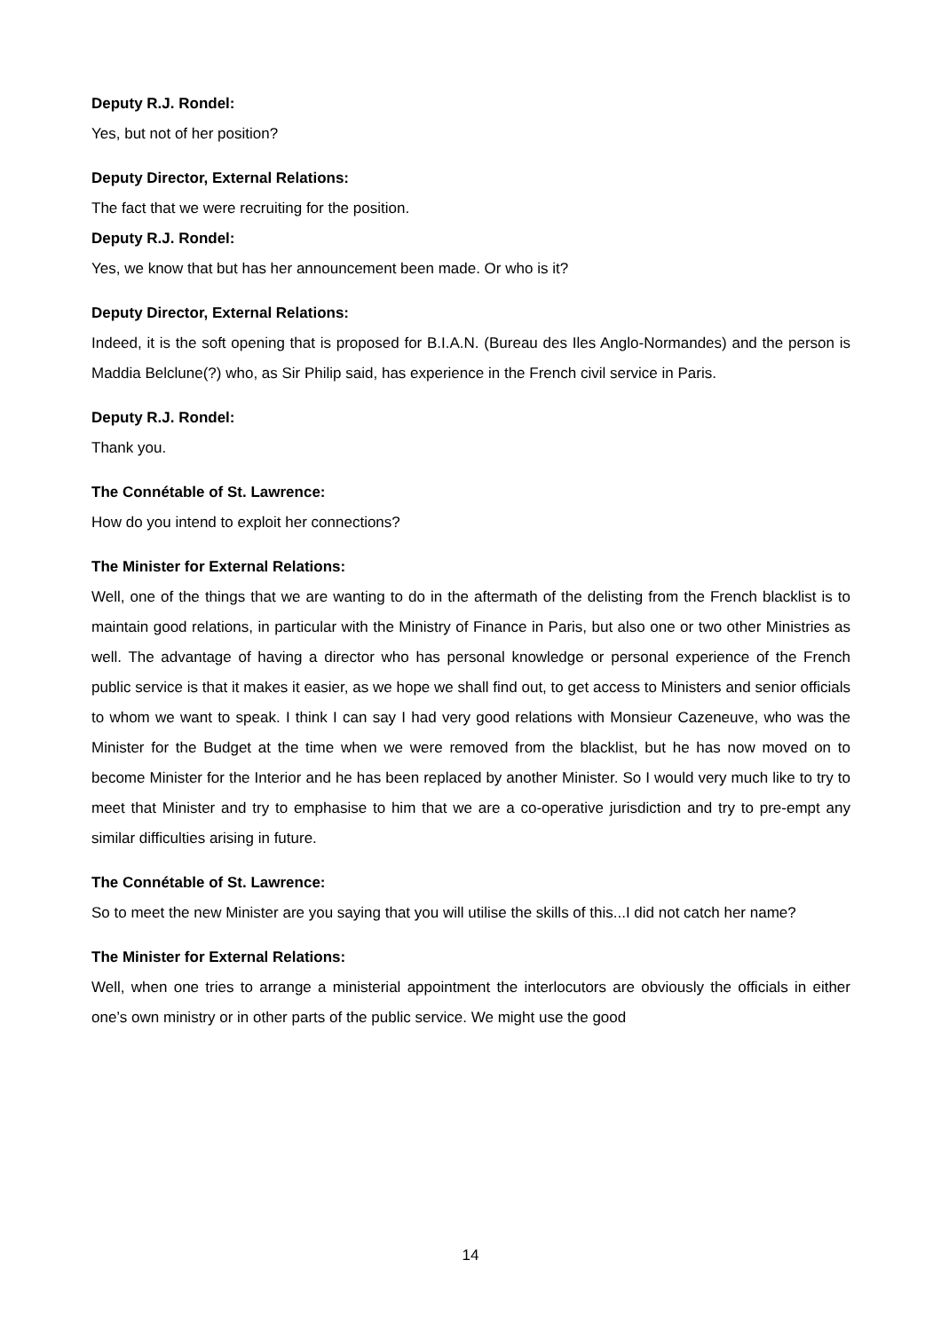Deputy R.J. Rondel:
Yes, but not of her position?
Deputy Director, External Relations:
The fact that we were recruiting for the position.
Deputy R.J. Rondel:
Yes, we know that but has her announcement been made. Or who is it?
Deputy Director, External Relations:
Indeed, it is the soft opening that is proposed for B.I.A.N. (Bureau des Iles Anglo-Normandes) and the person is Maddia Belclune(?) who, as Sir Philip said, has experience in the French civil service in Paris.
Deputy R.J. Rondel:
Thank you.
The Connétable of St. Lawrence:
How do you intend to exploit her connections?
The Minister for External Relations:
Well, one of the things that we are wanting to do in the aftermath of the delisting from the French blacklist is to maintain good relations, in particular with the Ministry of Finance in Paris, but also one or two other Ministries as well. The advantage of having a director who has personal knowledge or personal experience of the French public service is that it makes it easier, as we hope we shall find out, to get access to Ministers and senior officials to whom we want to speak. I think I can say I had very good relations with Monsieur Cazeneuve, who was the Minister for the Budget at the time when we were removed from the blacklist, but he has now moved on to become Minister for the Interior and he has been replaced by another Minister. So I would very much like to try to meet that Minister and try to emphasise to him that we are a co-operative jurisdiction and try to pre-empt any similar difficulties arising in future.
The Connétable of St. Lawrence:
So to meet the new Minister are you saying that you will utilise the skills of this...I did not catch her name?
The Minister for External Relations:
Well, when one tries to arrange a ministerial appointment the interlocutors are obviously the officials in either one’s own ministry or in other parts of the public service. We might use the good
14